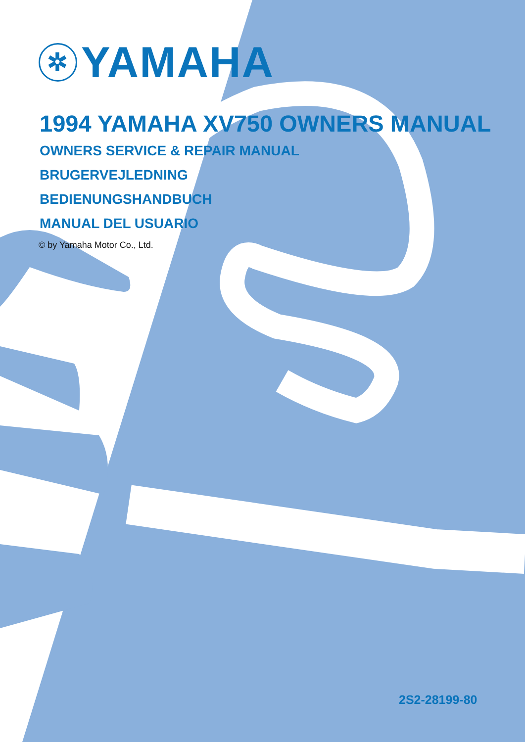✲ YAMAHA
1994 YAMAHA XV750 OWNERS MANUAL
OWNERS SERVICE & REPAIR MANUAL
BRUGERVEJLEDNING
BEDIENUNGSHANDBUCH
MANUAL DEL USUARIO
© by Yamaha Motor Co., Ltd.
2S2-28199-80